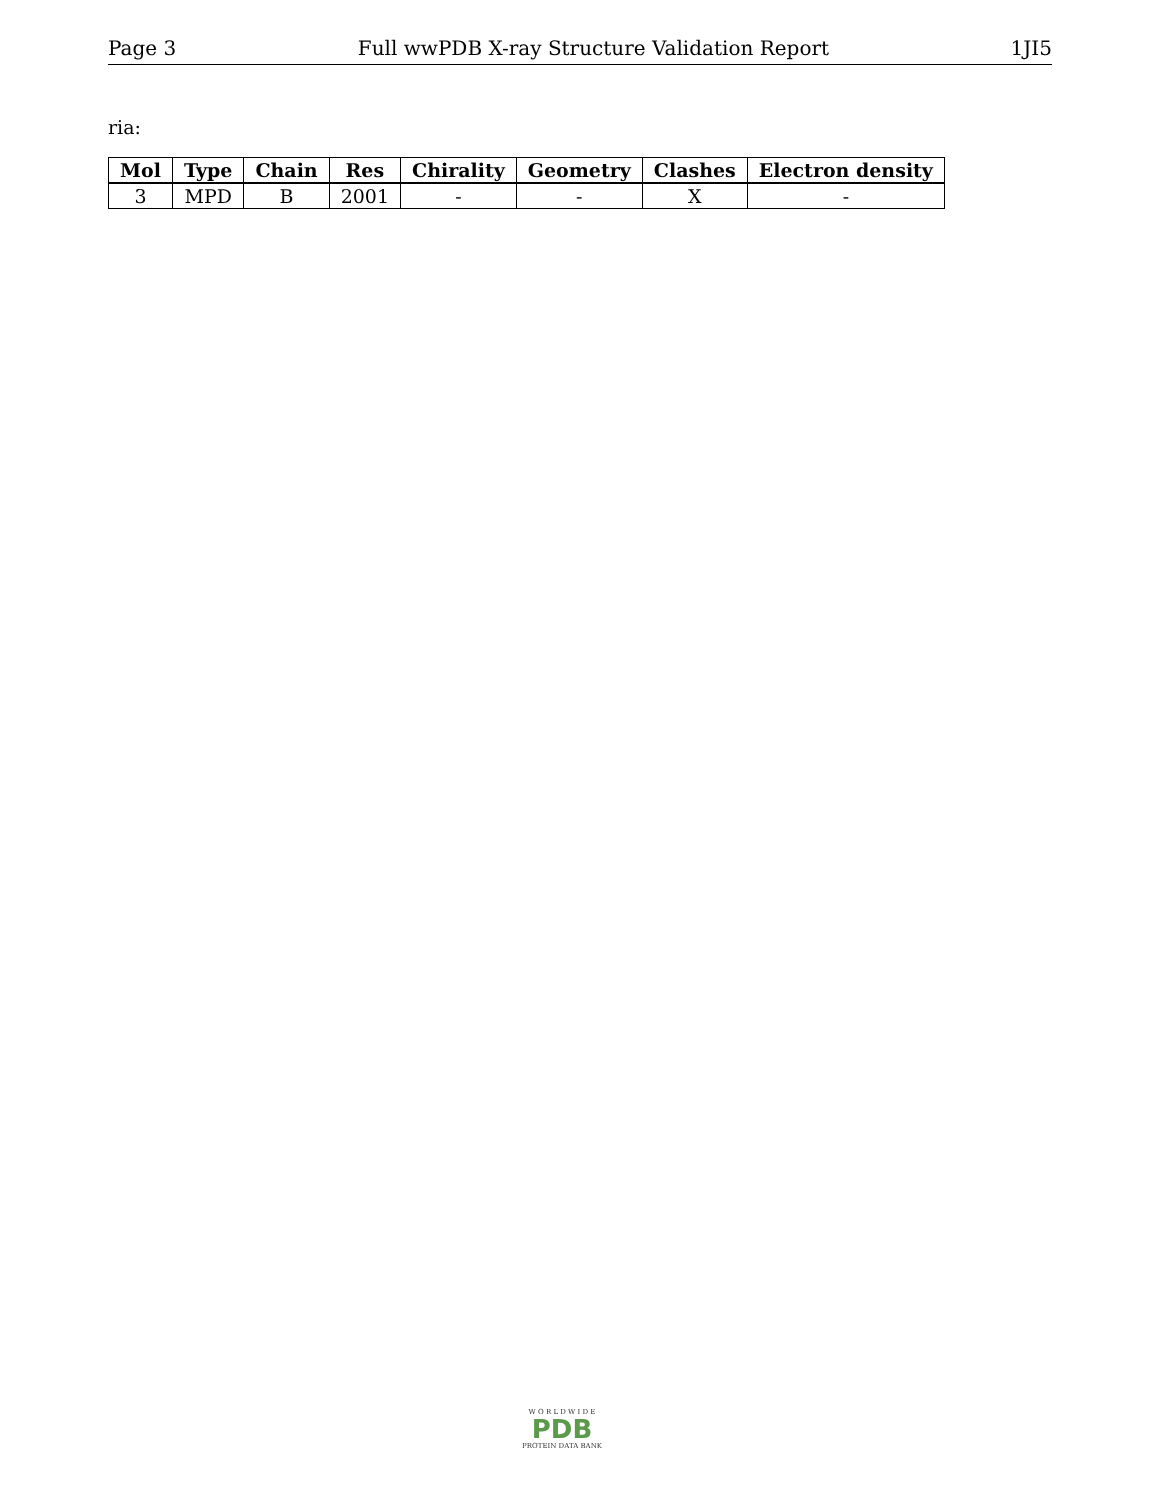Page 3 Full wwPDB X-ray Structure Validation Report 1JI5
ria:
| Mol | Type | Chain | Res | Chirality | Geometry | Clashes | Electron density |
| --- | --- | --- | --- | --- | --- | --- | --- |
| 3 | MPD | B | 2001 | - | - | X | - |
W O R L D W I D E
PDB
PROTEIN DATA BANK